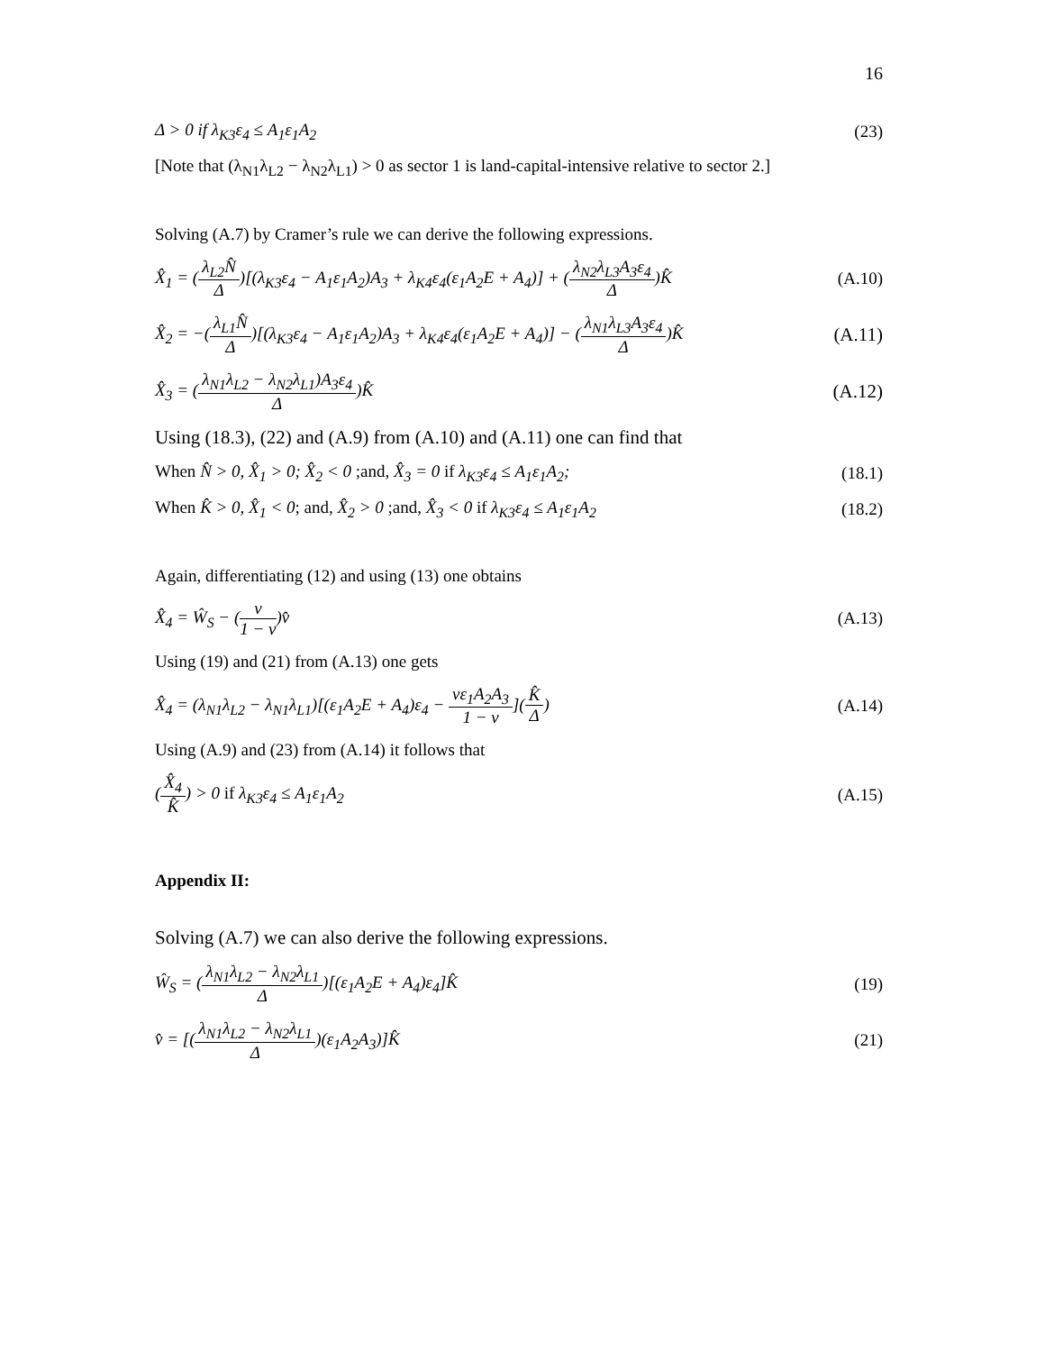16
Δ > 0 if λ<sub>K3</sub>ε<sub>4</sub> ≤ A<sub>1</sub>ε<sub>1</sub>A<sub>2</sub> (23)
[Note that (λ<sub>N1</sub>λ<sub>L2</sub> − λ<sub>N2</sub>λ<sub>L1</sub>) > 0 as sector 1 is land-capital-intensive relative to sector 2.]
Solving (A.7) by Cramer’s rule we can derive the following expressions.
X̂<sub>1</sub> = (λ<sub>L2</sub>N̂ Δ)[(λ<sub>K3</sub>ε<sub>4</sub> − A<sub>1</sub>ε<sub>1</sub>A<sub>2</sub>)A<sub>3</sub> + λ<sub>K4</sub>ε<sub>4</sub>(ε<sub>1</sub>A<sub>2</sub>E + A<sub>4</sub>)] + (λ<sub>N2</sub>λ<sub>L3</sub>A<sub>3</sub>ε<sub>4</sub> Δ)K̂ (A.10)
X̂<sub>2</sub> = −(λ<sub>L1</sub>N̂ Δ)[(λ<sub>K3</sub>ε<sub>4</sub> − A<sub>1</sub>ε<sub>1</sub>A<sub>2</sub>)A<sub>3</sub> + λ<sub>K4</sub>ε<sub>4</sub>(ε<sub>1</sub>A<sub>2</sub>E + A<sub>4</sub>)] − (λ<sub>N1</sub>λ<sub>L3</sub>A<sub>3</sub>ε<sub>4</sub> Δ)K̂ (A.11)
X̂<sub>3</sub> = (λ<sub>N1</sub>λ<sub>L2</sub> − λ<sub>N2</sub>λ<sub>L1</sub>)A<sub>3</sub>ε<sub>4</sub> Δ)K̂ (A.12)
Using (18.3), (22) and (A.9) from (A.10) and (A.11) one can find that
When N̂ > 0, X̂<sub>1</sub> > 0; X̂<sub>2</sub> < 0 ;and, X̂<sub>3</sub> = 0 if λ<sub>K3</sub>ε<sub>4</sub> ≤ A<sub>1</sub>ε<sub>1</sub>A<sub>2</sub>; (18.1)
When K̂ > 0, X̂<sub>1</sub> < 0; and, X̂<sub>2</sub> > 0 ;and, X̂<sub>3</sub> < 0 if λ<sub>K3</sub>ε<sub>4</sub> ≤ A<sub>1</sub>ε<sub>1</sub>A<sub>2</sub> (18.2)
Again, differentiating (12) and using (13) one obtains
X̂<sub>4</sub> = Ŵ<sub>S</sub> − (v 1 − v)v̂ (A.13)
Using (19) and (21) from (A.13) one gets
X̂<sub>4</sub> = (λ<sub>N1</sub>λ<sub>L2</sub> − λ<sub>N1</sub>λ<sub>L1</sub>)[(ε<sub>1</sub>A<sub>2</sub>E + A<sub>4</sub>)ε<sub>4</sub> − vε<sub>1</sub>A<sub>2</sub>A<sub>3</sub> 1 − v](K̂ Δ) (A.14)
Using (A.9) and (23) from (A.14) it follows that
(X̂<sub>4</sub> K̂) > 0 if λ<sub>K3</sub>ε<sub>4</sub> ≤ A<sub>1</sub>ε<sub>1</sub>A<sub>2</sub> (A.15)
Appendix II:
Solving (A.7) we can also derive the following expressions.
Ŵ<sub>S</sub> = (λ<sub>N1</sub>λ<sub>L2</sub> − λ<sub>N2</sub>λ<sub>L1</sub> Δ)[(ε<sub>1</sub>A<sub>2</sub>E + A<sub>4</sub>)ε<sub>4</sub>]K̂ (19)
v̂ = [(λ<sub>N1</sub>λ<sub>L2</sub> − λ<sub>N2</sub>λ<sub>L1</sub> Δ)(ε<sub>1</sub>A<sub>2</sub>A<sub>3</sub>)]K̂ (21)